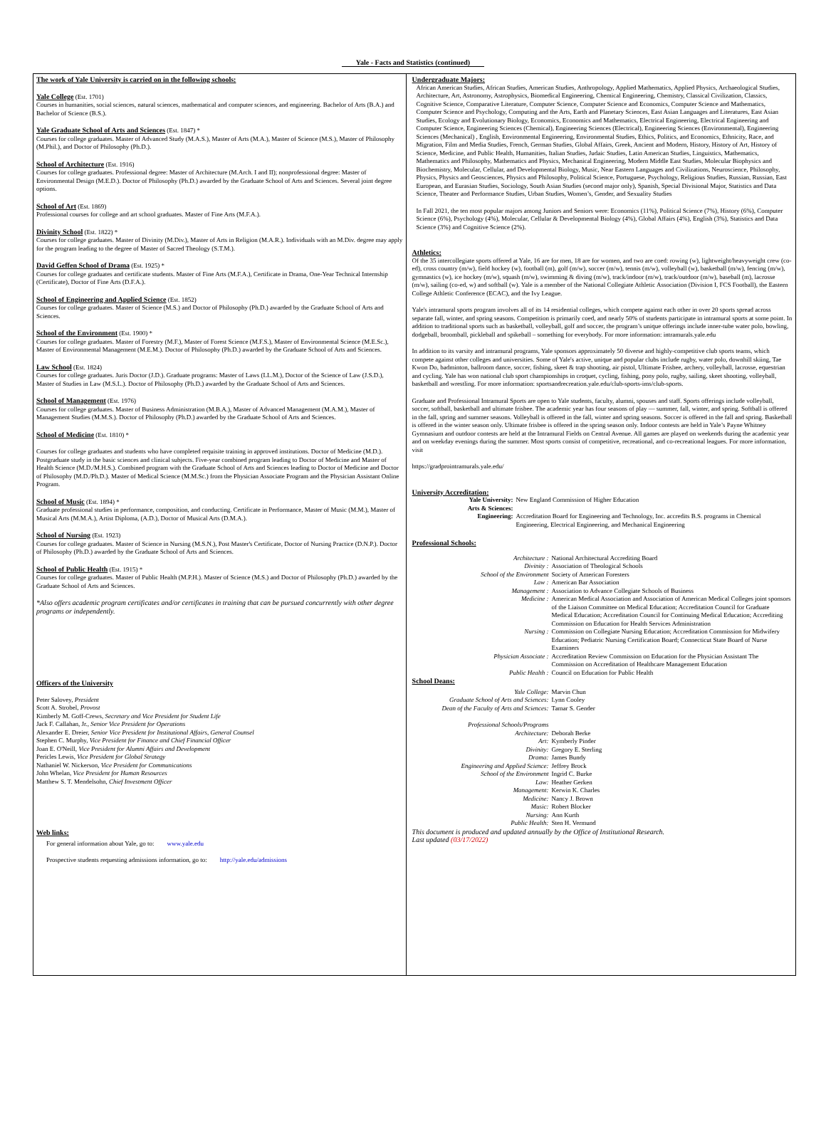Yale - Facts and Statistics (continued)
The work of Yale University is carried on in the following schools:
Yale College (Est. 1701)
Courses in humanities, social sciences, natural sciences, mathematical and computer sciences, and engineering. Bachelor of Arts (B.A.) and Bachelor of Science (B.S.).
Yale Graduate School of Arts and Sciences (Est. 1847) *
Courses for college graduates. Master of Advanced Study (M.A.S.), Master of Arts (M.A.), Master of Science (M.S.), Master of Philosophy (M.Phil.), and Doctor of Philosophy (Ph.D.).
School of Architecture (Est. 1916)
Courses for college graduates. Professional degree: Master of Architecture (M.Arch. I and II); nonprofessional degree: Master of Environmental Design (M.E.D.). Doctor of Philosophy (Ph.D.) awarded by the Graduate School of Arts and Sciences. Several joint degree options.
School of Art (Est. 1869)
Professional courses for college and art school graduates. Master of Fine Arts (M.F.A.).
Divinity School (Est. 1822) *
Courses for college graduates. Master of Divinity (M.Div.), Master of Arts in Religion (M.A.R.). Individuals with an M.Div. degree may apply for the program leading to the degree of Master of Sacred Theology (S.T.M.).
David Geffen School of Drama (Est. 1925) *
Courses for college graduates and certificate students. Master of Fine Arts (M.F.A.), Certificate in Drama, One-Year Technical Internship (Certificate), Doctor of Fine Arts (D.F.A.).
School of Engineering and Applied Science (Est. 1852)
Courses for college graduates. Master of Science (M.S.) and Doctor of Philosophy (Ph.D.) awarded by the Graduate School of Arts and Sciences.
School of the Environment (Est. 1900) *
Courses for college graduates. Master of Forestry (M.F.), Master of Forest Science (M.F.S.), Master of Environmental Science (M.E.Sc.), Master of Environmental Management (M.E.M.). Doctor of Philosophy (Ph.D.) awarded by the Graduate School of Arts and Sciences.
Law School (Est. 1824)
Courses for college graduates. Juris Doctor (J.D.). Graduate programs: Master of Laws (LL.M.), Doctor of the Science of Law (J.S.D.), Master of Studies in Law (M.S.L.). Doctor of Philosophy (Ph.D.) awarded by the Graduate School of Arts and Sciences.
School of Management (Est. 1976)
Courses for college graduates. Master of Business Administration (M.B.A.), Master of Advanced Management (M.A.M.), Master of Management Studies (M.M.S.). Doctor of Philosophy (Ph.D.) awarded by the Graduate School of Arts and Sciences.
School of Medicine (Est. 1810) *
Courses for college graduates and students who have completed requisite training in approved institutions. Doctor of Medicine (M.D.). Postgraduate study in the basic sciences and clinical subjects. Five-year combined program leading to Doctor of Medicine and Master of Health Science (M.D./M.H.S.). Combined program with the Graduate School of Arts and Sciences leading to Doctor of Medicine and Doctor of Philosophy (M.D./Ph.D.). Master of Medical Science (M.M.Sc.) from the Physician Associate Program and the Physician Assistant Online Program.
School of Music (Est. 1894) *
Graduate professional studies in performance, composition, and conducting. Certificate in Performance, Master of Music (M.M.), Master of Musical Arts (M.M.A.), Artist Diploma, (A.D.), Doctor of Musical Arts (D.M.A.).
School of Nursing (Est. 1923)
Courses for college graduates. Master of Science in Nursing (M.S.N.), Post Master's Certificate, Doctor of Nursing Practice (D.N.P.). Doctor of Philosophy (Ph.D.) awarded by the Graduate School of Arts and Sciences.
School of Public Health (Est. 1915) *
Courses for college graduates. Master of Public Health (M.P.H.). Master of Science (M.S.) and Doctor of Philosophy (Ph.D.) awarded by the Graduate School of Arts and Sciences.
*Also offers academic program certificates and/or certificates in training that can be pursued concurrently with other degree programs or independently.
Officers of the University
Peter Salovey, President
Scott A. Strobel, Provost
Kimberly M. Goff-Crews, Secretary and Vice President for Student Life
Jack F. Callahan, Jr., Senior Vice President for Operations
Alexander E. Dreier, Senior Vice President for Institutional Affairs, General Counsel
Stephen C. Murphy, Vice President for Finance and Chief Financial Officer
Joan E. O'Neill, Vice President for Alumni Affairs and Development
Pericles Lewis, Vice President for Global Strategy
Nathaniel W. Nickerson, Vice President for Communications
John Whelan, Vice President for Human Resources
Matthew S. T. Mendelsohn, Chief Investment Officer
Web links:
For general information about Yale, go to: www.yale.edu
Prospective students requesting admissions information, go to: http://yale.edu/admissions
Undergraduate Majors:
African American Studies, African Studies, American Studies, Anthropology, Applied Mathematics, Applied Physics, Archaeological Studies, Architecture, Art, Astronomy, Astrophysics, Biomedical Engineering, Chemical Engineering, Chemistry, Classical Civilization, Classics, Cognitive Science, Comparative Literature, Computer Science, Computer Science and Economics, Computer Science and Mathematics, Computer Science and Psychology, Computing and the Arts, Earth and Planetary Sciences, East Asian Languages and Literatures, East Asian Studies, Ecology and Evolutionary Biology, Economics, Economics and Mathematics, Electrical Engineering, Electrical Engineering and Computer Science, Engineering Sciences (Chemical), Engineering Sciences (Electrical), Engineering Sciences (Environmental), Engineering Sciences (Mechanical) , English, Environmental Engineering, Environmental Studies, Ethics, Politics, and Economics, Ethnicity, Race, and Migration, Film and Media Studies, French, German Studies, Global Affairs, Greek, Ancient and Modern, History, History of Art, History of Science, Medicine, and Public Health, Humanities, Italian Studies, Judaic Studies, Latin American Studies, Linguistics, Mathematics, Mathematics and Philosophy, Mathematics and Physics, Mechanical Engineering, Modern Middle East Studies, Molecular Biophysics and Biochemistry, Molecular, Cellular, and Developmental Biology, Music, Near Eastern Languages and Civilizations, Neuroscience, Philosophy, Physics, Physics and Geosciences, Physics and Philosophy, Political Science, Portuguese, Psychology, Religious Studies, Russian, Russian, East European, and Eurasian Studies, Sociology, South Asian Studies (second major only), Spanish, Special Divisional Major, Statistics and Data Science, Theater and Performance Studies, Urban Studies, Women’s, Gender, and Sexuality Studies
In Fall 2021, the ten most popular majors among Juniors and Seniors were: Economics (11%), Political Science (7%), History (6%), Computer Science (6%), Psychology (4%), Molecular, Cellular & Developmental Biology (4%), Global Affairs (4%), English (3%), Statistics and Data Science (3%) and Cognitive Science (2%).
Athletics:
Of the 35 intercollegiate sports offered at Yale, 16 are for men, 18 are for women, and two are coed: rowing (w), lightweight/heavyweight crew (co-ed), cross country (m/w), field hockey (w), football (m), golf (m/w), soccer (m/w), tennis (m/w), volleyball (w), basketball (m/w), fencing (m/w), gymnastics (w), ice hockey (m/w), squash (m/w), swimming & diving (m/w), track/indoor (m/w), track/outdoor (m/w), baseball (m), lacrosse (m/w), sailing (co-ed, w) and softball (w). Yale is a member of the National Collegiate Athletic Association (Division I, FCS Football), the Eastern College Athletic Conference (ECAC), and the Ivy League.
Yale's intramural sports program involves all of its 14 residential colleges, which compete against each other in over 20 sports spread across separate fall, winter, and spring seasons. Competition is primarily coed, and nearly 50% of students participate in intramural sports at some point. In addition to traditional sports such as basketball, volleyball, golf and soccer, the program’s unique offerings include inner-tube water polo, bowling, dodgeball, broomball, pickleball and spikeball – something for everybody. For more information: intramurals.yale.edu
In addition to its varsity and intramural programs, Yale sponsors approximately 50 diverse and highly-competitive club sports teams, which compete against other colleges and universities. Some of Yale's active, unique and popular clubs include rugby, water polo, downhill skiing, Tae Kwon Do, badminton, ballroom dance, soccer, fishing, skeet & trap shooting, air pistol, Ultimate Frisbee, archery, volleyball, lacrosse, equestrian and cycling. Yale has won national club sport championships in croquet, cycling, fishing, pony polo, rugby, sailing, skeet shooting, volleyball, basketball and wrestling. For more information: sportsandrecreation.yale.edu/club-sports-ims/club-sports.
Graduate and Professional Intramural Sports are open to Yale students, faculty, alumni, spouses and staff. Sports offerings include volleyball, soccer, softball, basketball and ultimate frisbee. The academic year has four seasons of play — summer, fall, winter, and spring. Softball is offered in the fall, spring and summer seasons. Volleyball is offered in the fall, winter and spring seasons. Soccer is offered in the fall and spring. Basketball is offered in the winter season only. Ultimate frisbee is offered in the spring season only. Indoor contests are held in Yale’s Payne Whitney Gymnasium and outdoor contests are held at the Intramural Fields on Central Avenue. All games are played on weekends during the academic year and on weekday evenings during the summer. Most sports consist of competitive, recreational, and co-recreational leagues. For more information, visit
https://gradprointramurals.yale.edu/
University Accreditation:
| Yale University: Arts & Sciences: | New England Commission of Higher Education |
| Engineering: | Accreditation Board for Engineering and Technology, Inc. accredits B.S. programs in Chemical Engineering, Electrical Engineering, and Mechanical Engineering |
Professional Schools:
| Architecture : | National Architectural Accrediting Board |
| Divinity : | Association of Theological Schools |
| School of the Environment | Society of American Foresters |
| Law : | American Bar Association |
| Management : | Association to Advance Collegiate Schools of Business |
| Medicine : | American Medical Association and Association of American Medical Colleges joint sponsors of the Liaison Committee on Medical Education; Accreditation Council for Graduate Medical Education; Accreditation Council for Continuing Medical Education; Accrediting Commission on Education for Health Services Administration |
| Nursing : | Commission on Collegiate Nursing Education; Accreditation Commission for Midwifery Education; Pediatric Nursing Certification Board; Connecticut State Board of Nurse Examiners |
| Physician Associate : | Accreditation Review Commission on Education for the Physician Assistant The Commission on Accreditation of Healthcare Management Education |
| Public Health : | Council on Education for Public Health |
School Deans:
| Yale College: | Marvin Chun |
| Graduate School of Arts and Sciences: | Lynn Cooley |
| Dean of the Faculty of Arts and Sciences: | Tamar S. Gender |
| Professional Schools/Programs | |
| Architecture: | Deborah Berke |
| Art: | Kymberly Pinder |
| Divinity: | Gregory E. Sterling |
| Drama: | James Bundy |
| Engineering and Applied Science: | Jeffrey Brock |
| School of the Environment | Ingrid C. Burke |
| Law: | Heather Gerken |
| Management: | Kerwin K. Charles |
| Medicine: | Nancy J. Brown |
| Music: | Robert Blocker |
| Nursing: | Ann Kurth |
| Public Health: | Sten H. Vermund |
This document is produced and updated annually by the Office of Institutional Research.
Last updated (03/17/2022)